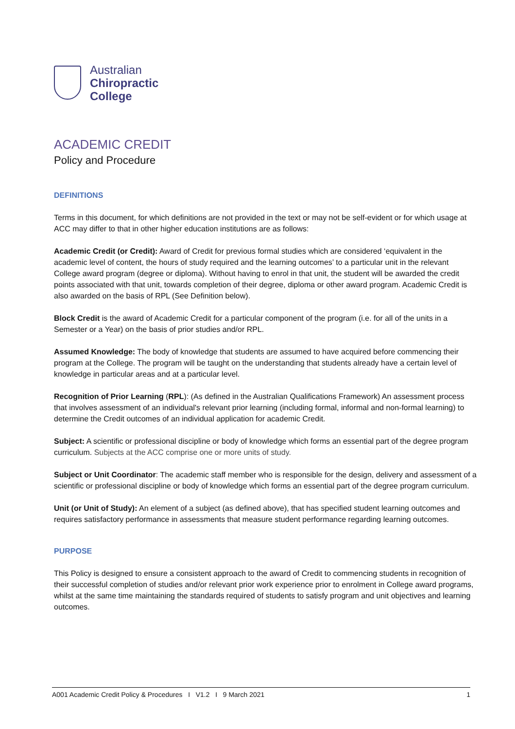Australian
Chiropractic
College
ACADEMIC CREDIT
Policy and Procedure
DEFINITIONS
Terms in this document, for which definitions are not provided in the text or may not be self-evident or for which usage at ACC may differ to that in other higher education institutions are as follows:
Academic Credit (or Credit): Award of Credit for previous formal studies which are considered ‘equivalent in the academic level of content, the hours of study required and the learning outcomes’ to a particular unit in the relevant College award program (degree or diploma). Without having to enrol in that unit, the student will be awarded the credit points associated with that unit, towards completion of their degree, diploma or other award program. Academic Credit is also awarded on the basis of RPL (See Definition below).
Block Credit is the award of Academic Credit for a particular component of the program (i.e. for all of the units in a Semester or a Year) on the basis of prior studies and/or RPL.
Assumed Knowledge: The body of knowledge that students are assumed to have acquired before commencing their program at the College. The program will be taught on the understanding that students already have a certain level of knowledge in particular areas and at a particular level.
Recognition of Prior Learning (RPL): (As defined in the Australian Qualifications Framework) An assessment process that involves assessment of an individual's relevant prior learning (including formal, informal and non-formal learning) to determine the Credit outcomes of an individual application for academic Credit.
Subject: A scientific or professional discipline or body of knowledge which forms an essential part of the degree program curriculum. Subjects at the ACC comprise one or more units of study.
Subject or Unit Coordinator: The academic staff member who is responsible for the design, delivery and assessment of a scientific or professional discipline or body of knowledge which forms an essential part of the degree program curriculum.
Unit (or Unit of Study): An element of a subject (as defined above), that has specified student learning outcomes and requires satisfactory performance in assessments that measure student performance regarding learning outcomes.
PURPOSE
This Policy is designed to ensure a consistent approach to the award of Credit to commencing students in recognition of their successful completion of studies and/or relevant prior work experience prior to enrolment in College award programs, whilst at the same time maintaining the standards required of students to satisfy program and unit objectives and learning outcomes.
A001 Academic Credit Policy & Procedures I V1.2 I 9 March 2021 1